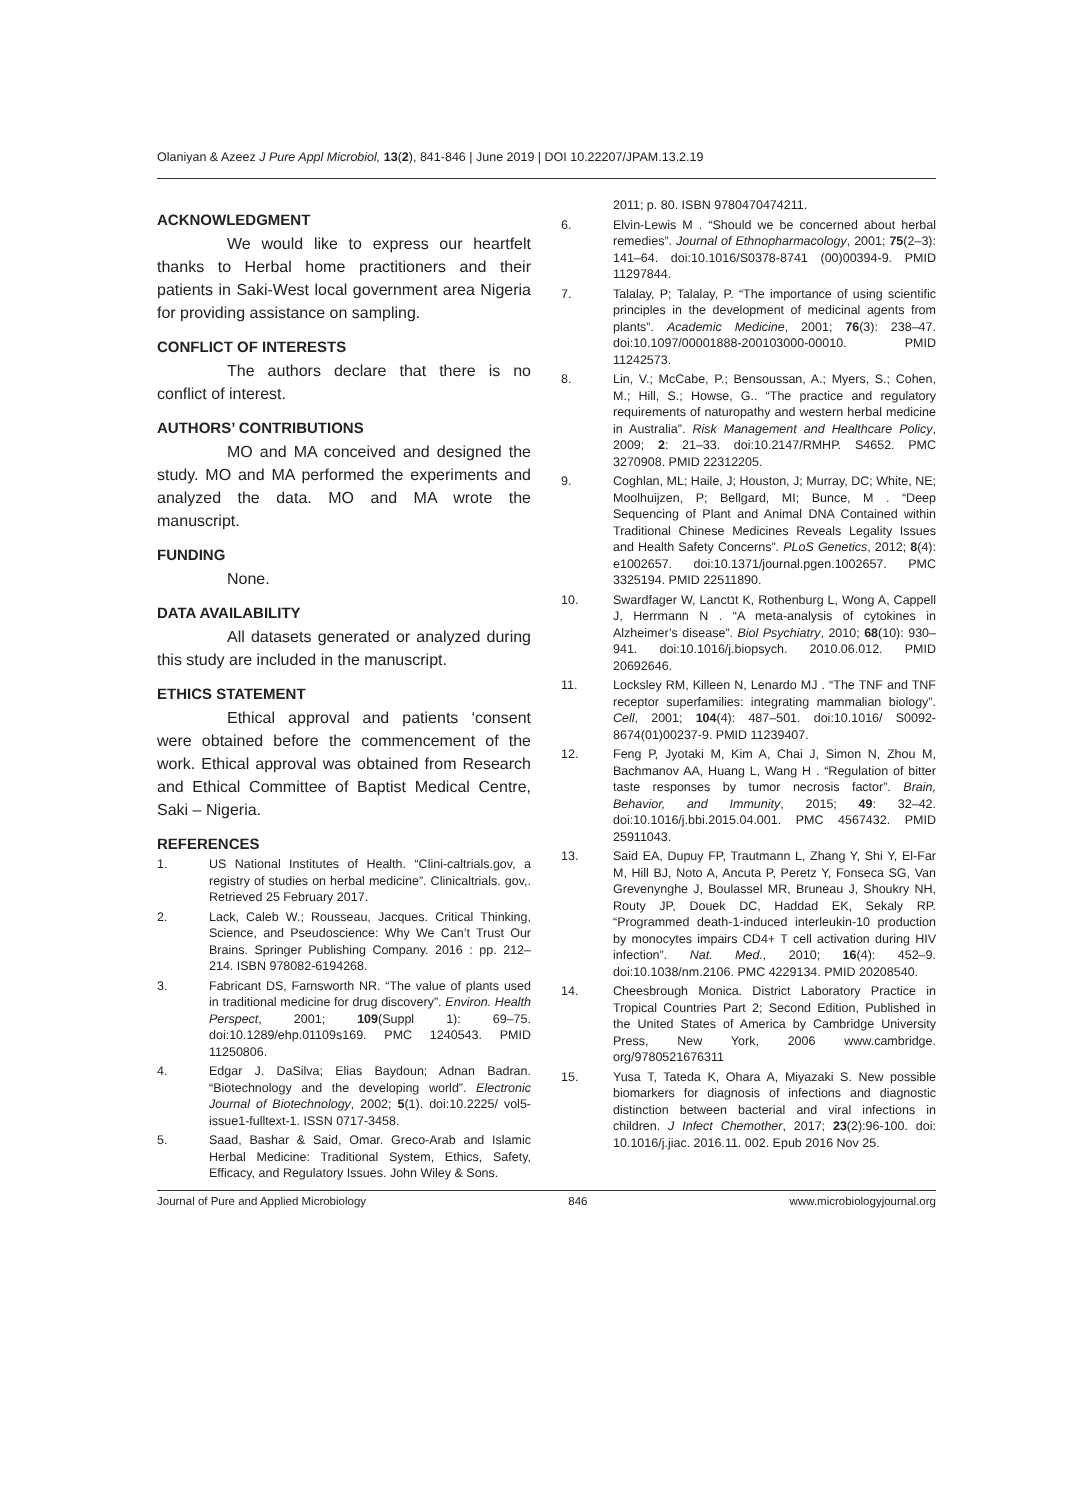Olaniyan & Azeez J Pure Appl Microbiol, 13(2), 841-846 | June 2019 | DOI 10.22207/JPAM.13.2.19
ACKNOWLEDGMENT
We would like to express our heartfelt thanks to Herbal home practitioners and their patients in Saki-West local government area Nigeria for providing assistance on sampling.
CONFLICT OF INTERESTS
The authors declare that there is no conflict of interest.
AUTHORS’ CONTRIBUTIONS
MO and MA conceived and designed the study. MO and MA performed the experiments and analyzed the data. MO and MA wrote the manuscript.
FUNDING
None.
DATA AVAILABILITY
All datasets generated or analyzed during this study are included in the manuscript.
ETHICS STATEMENT
Ethical approval and patients ‘consent were obtained before the commencement of the work. Ethical approval was obtained from Research and Ethical Committee of Baptist Medical Centre, Saki – Nigeria.
REFERENCES
1. US National Institutes of Health. “Clini-caltrials.gov, a registry of studies on herbal medicine”. Clinicaltrials. gov,. Retrieved 25 February 2017.
2. Lack, Caleb W.; Rousseau, Jacques. Critical Thinking, Science, and Pseudoscience: Why We Can’t Trust Our Brains. Springer Publishing Company. 2016 : pp. 212–214. ISBN 978082-6194268.
3. Fabricant DS, Farnsworth NR. “The value of plants used in traditional medicine for drug discovery”. Environ. Health Perspect, 2001; 109(Suppl 1): 69–75. doi:10.1289/ehp.01109s169. PMC 1240543. PMID 11250806.
4. Edgar J. DaSilva; Elias Baydoun; Adnan Badran. “Biotechnology and the developing world”. Electronic Journal of Biotechnology, 2002; 5(1). doi:10.2225/ vol5-issue1-fulltext-1. ISSN 0717-3458.
5. Saad, Bashar & Said, Omar. Greco-Arab and Islamic Herbal Medicine: Traditional System, Ethics, Safety, Efficacy, and Regulatory Issues. John Wiley & Sons.
2011; p. 80. ISBN 9780470474211.
6. Elvin-Lewis M . “Should we be concerned about herbal remedies”. Journal of Ethnopharmacology, 2001; 75(2–3): 141–64. doi:10.1016/S0378-8741 (00)00394-9. PMID 11297844.
7. Talalay, P; Talalay, P. “The importance of using scientific principles in the development of medicinal agents from plants”. Academic Medicine, 2001; 76(3): 238–47. doi:10.1097/00001888-200103000-00010. PMID 11242573.
8. Lin, V.; McCabe, P.; Bensoussan, A.; Myers, S.; Cohen, M.; Hill, S.; Howse, G.. “The practice and regulatory requirements of naturopathy and western herbal medicine in Australia”. Risk Management and Healthcare Policy, 2009; 2: 21–33. doi:10.2147/RMHP. S4652. PMC 3270908. PMID 22312205.
9. Coghlan, ML; Haile, J; Houston, J; Murray, DC; White, NE; Moolhuijzen, P; Bellgard, MI; Bunce, M . “Deep Sequencing of Plant and Animal DNA Contained within Traditional Chinese Medicines Reveals Legality Issues and Health Safety Concerns”. PLoS Genetics, 2012; 8(4): e1002657. doi:10.1371/journal.pgen.1002657. PMC 3325194. PMID 22511890.
10. Swardfager W, Lanctנt K, Rothenburg L, Wong A, Cappell J, Herrmann N . “A meta-analysis of cytokines in Alzheimer’s disease”. Biol Psychiatry, 2010; 68(10): 930–941. doi:10.1016/j.biopsych. 2010.06.012. PMID 20692646.
11. Locksley RM, Killeen N, Lenardo MJ . “The TNF and TNF receptor superfamilies: integrating mammalian biology”. Cell, 2001; 104(4): 487–501. doi:10.1016/ S0092-8674(01)00237-9. PMID 11239407.
12. Feng P, Jyotaki M, Kim A, Chai J, Simon N, Zhou M, Bachmanov AA, Huang L, Wang H . “Regulation of bitter taste responses by tumor necrosis factor”. Brain, Behavior, and Immunity, 2015; 49: 32–42. doi:10.1016/j.bbi.2015.04.001. PMC 4567432. PMID 25911043.
13. Said EA, Dupuy FP, Trautmann L, Zhang Y, Shi Y, El-Far M, Hill BJ, Noto A, Ancuta P, Peretz Y, Fonseca SG, Van Grevenynghe J, Boulassel MR, Bruneau J, Shoukry NH, Routy JP, Douek DC, Haddad EK, Sekaly RP. “Programmed death-1-induced interleukin-10 production by monocytes impairs CD4+ T cell activation during HIV infection”. Nat. Med., 2010; 16(4): 452–9. doi:10.1038/nm.2106. PMC 4229134. PMID 20208540.
14. Cheesbrough Monica. District Laboratory Practice in Tropical Countries Part 2; Second Edition, Published in the United States of America by Cambridge University Press, New York, 2006 www.cambridge. org/9780521676311
15. Yusa T, Tateda K, Ohara A, Miyazaki S. New possible biomarkers for diagnosis of infections and diagnostic distinction between bacterial and viral infections in children. J Infect Chemother, 2017; 23(2):96-100. doi: 10.1016/j.jiac. 2016.11. 002. Epub 2016 Nov 25.
Journal of Pure and Applied Microbiology 846 www.microbiologyjournal.org